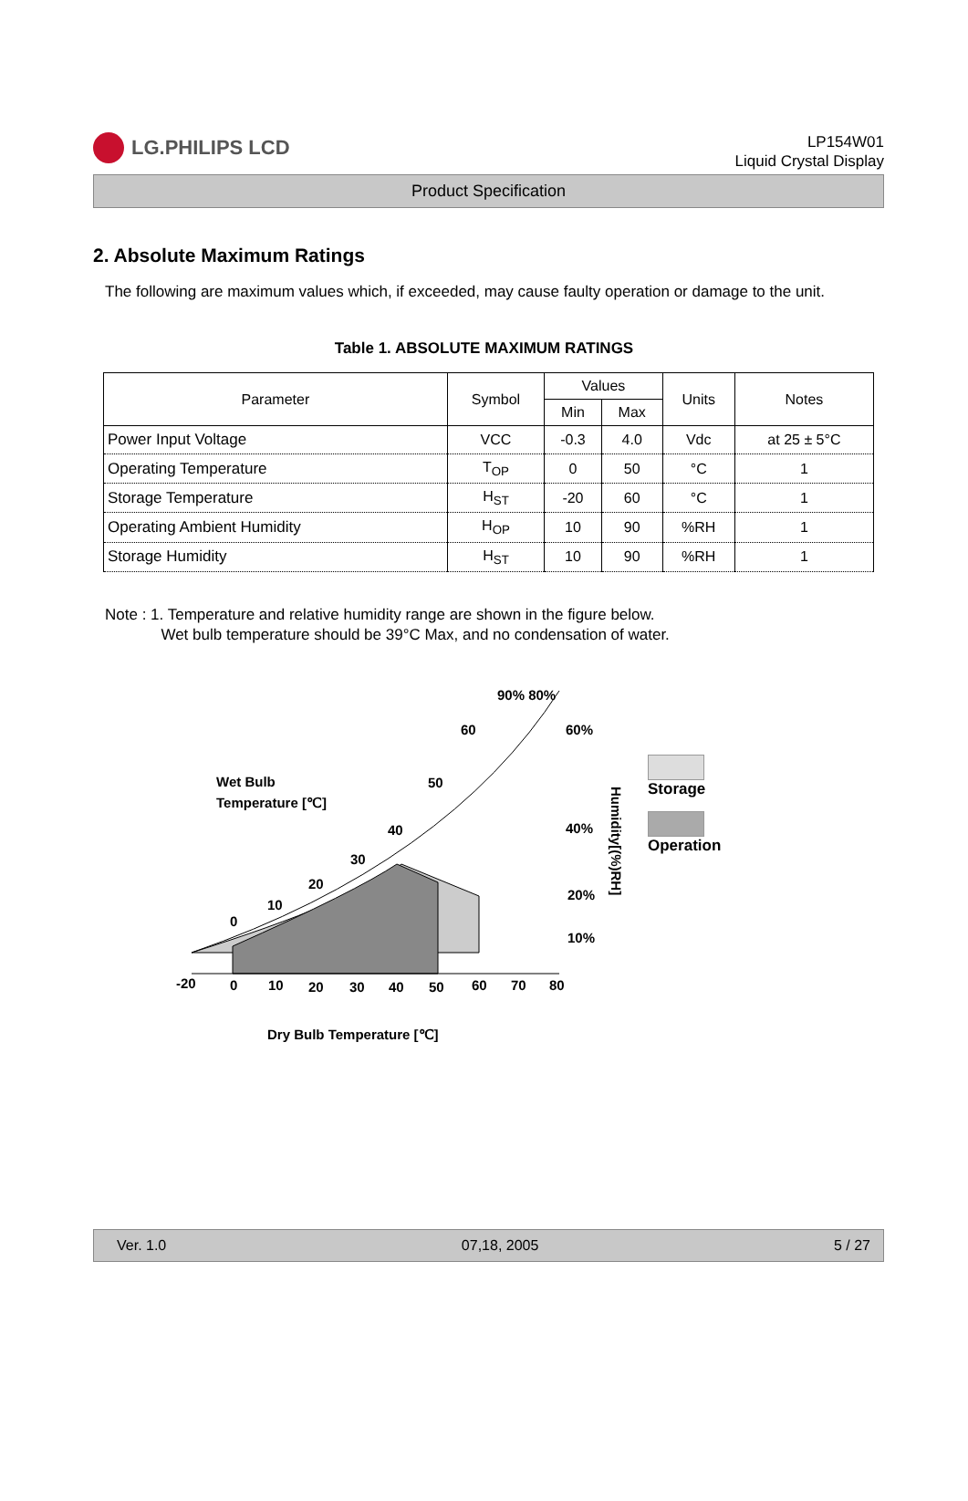LG.PHILIPS LCD
LP154W01
Liquid Crystal Display
Product Specification
2. Absolute Maximum Ratings
The following are maximum values which, if exceeded, may cause faulty operation or damage to the unit.
Table 1. ABSOLUTE MAXIMUM RATINGS
| Parameter | Symbol | Values | | Units | Notes |
| --- | --- | --- | --- | --- | --- |
| | | Min | Max | | |
| Power Input Voltage | VCC | -0.3 | 4.0 | Vdc | at 25 ± 5°C |
| Operating Temperature | T<sub>OP</sub> | 0 | 50 | °C | 1 |
| Storage Temperature | H<sub>ST</sub> | -20 | 60 | °C | 1 |
| Operating Ambient Humidity | H<sub>OP</sub> | 10 | 90 | %RH | 1 |
| Storage Humidity | H<sub>ST</sub> | 10 | 90 | %RH | 1 |
Note : 1. Temperature and relative humidity range are shown in the figure below.
Wet bulb temperature should be 39°C Max, and no condensation of water.
90% 80%
Wet Bulb
Temperature [℃]
60
50
40
30
20
10
0
60%
40%
20%
10%
Humidity[(%)RH]
-20
0
10
20
30
40
50
60
70
80
Dry Bulb Temperature [℃]
Storage
Operation
Ver. 1.0 07,18, 2005 5 / 27